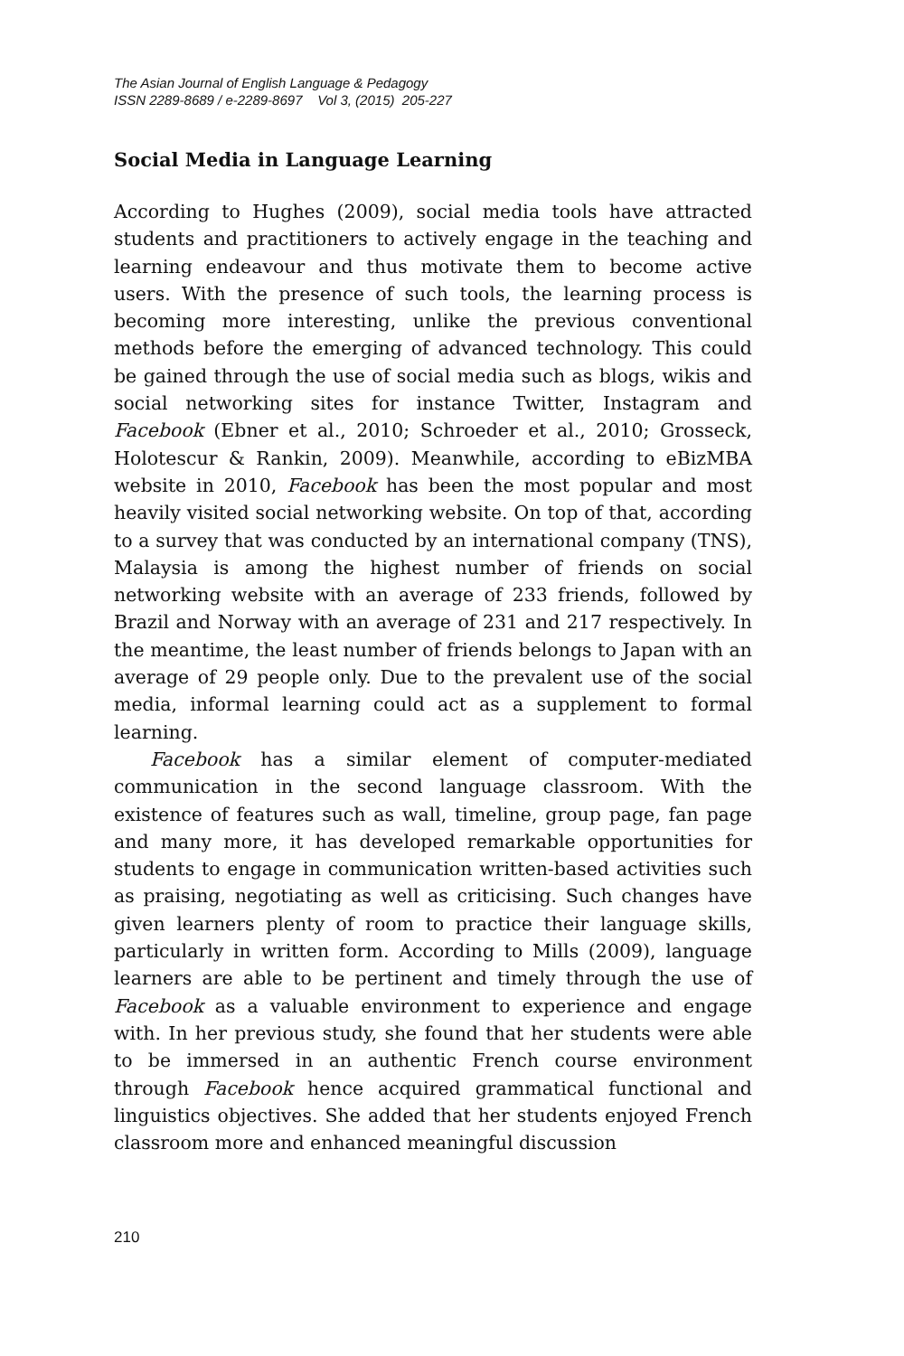The Asian Journal of English Language & Pedagogy
ISSN 2289-8689 / e-2289-8697 Vol 3, (2015) 205-227
Social Media in Language Learning
According to Hughes (2009), social media tools have attracted students and practitioners to actively engage in the teaching and learning endeavour and thus motivate them to become active users. With the presence of such tools, the learning process is becoming more interesting, unlike the previous conventional methods before the emerging of advanced technology. This could be gained through the use of social media such as blogs, wikis and social networking sites for instance Twitter, Instagram and Facebook (Ebner et al., 2010; Schroeder et al., 2010; Grosseck, Holotescur & Rankin, 2009). Meanwhile, according to eBizMBA website in 2010, Facebook has been the most popular and most heavily visited social networking website. On top of that, according to a survey that was conducted by an international company (TNS), Malaysia is among the highest number of friends on social networking website with an average of 233 friends, followed by Brazil and Norway with an average of 231 and 217 respectively. In the meantime, the least number of friends belongs to Japan with an average of 29 people only. Due to the prevalent use of the social media, informal learning could act as a supplement to formal learning.
Facebook has a similar element of computer-mediated communication in the second language classroom. With the existence of features such as wall, timeline, group page, fan page and many more, it has developed remarkable opportunities for students to engage in communication written-based activities such as praising, negotiating as well as criticising. Such changes have given learners plenty of room to practice their language skills, particularly in written form. According to Mills (2009), language learners are able to be pertinent and timely through the use of Facebook as a valuable environment to experience and engage with. In her previous study, she found that her students were able to be immersed in an authentic French course environment through Facebook hence acquired grammatical functional and linguistics objectives. She added that her students enjoyed French classroom more and enhanced meaningful discussion
210